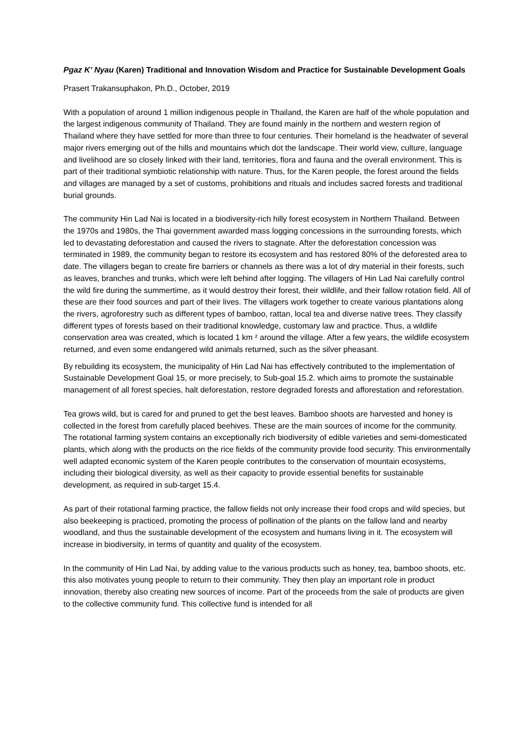Pgaz K’ Nyau (Karen) Traditional and Innovation Wisdom and Practice for Sustainable Development Goals
Prasert Trakansuphakon, Ph.D., October, 2019
With a population of around 1 million indigenous people in Thailand, the Karen are half of the whole population and the largest indigenous community of Thailand. They are found mainly in the northern and western region of Thailand where they have settled for more than three to four centuries. Their homeland is the headwater of several major rivers emerging out of the hills and mountains which dot the landscape. Their world view, culture, language and livelihood are so closely linked with their land, territories, flora and fauna and the overall environment. This is part of their traditional symbiotic relationship with nature. Thus, for the Karen people, the forest around the fields and villages are managed by a set of customs, prohibitions and rituals and includes sacred forests and traditional burial grounds.
The community Hin Lad Nai is located in a biodiversity-rich hilly forest ecosystem in Northern Thailand. Between the 1970s and 1980s, the Thai government awarded mass logging concessions in the surrounding forests, which led to devastating deforestation and caused the rivers to stagnate. After the deforestation concession was terminated in 1989, the community began to restore its ecosystem and has restored 80% of the deforested area to date. The villagers began to create fire barriers or channels as there was a lot of dry material in their forests, such as leaves, branches and trunks, which were left behind after logging. The villagers of Hin Lad Nai carefully control the wild fire during the summertime, as it would destroy their forest, their wildlife, and their fallow rotation field. All of these are their food sources and part of their lives. The villagers work together to create various plantations along the rivers, agroforestry such as different types of bamboo, rattan, local tea and diverse native trees. They classify different types of forests based on their traditional knowledge, customary law and practice. Thus, a wildlife conservation area was created, which is located 1 km ² around the village. After a few years, the wildlife ecosystem returned, and even some endangered wild animals returned, such as the silver pheasant.
By rebuilding its ecosystem, the municipality of Hin Lad Nai has effectively contributed to the implementation of Sustainable Development Goal 15, or more precisely, to Sub-goal 15.2. which aims to promote the sustainable management of all forest species, halt deforestation, restore degraded forests and afforestation and reforestation.
Tea grows wild, but is cared for and pruned to get the best leaves. Bamboo shoots are harvested and honey is collected in the forest from carefully placed beehives. These are the main sources of income for the community. The rotational farming system contains an exceptionally rich biodiversity of edible varieties and semi-domesticated plants, which along with the products on the rice fields of the community provide food security. This environmentally well adapted economic system of the Karen people contributes to the conservation of mountain ecosystems, including their biological diversity, as well as their capacity to provide essential benefits for sustainable development, as required in sub-target 15.4.
As part of their rotational farming practice, the fallow fields not only increase their food crops and wild species, but also beekeeping is practiced, promoting the process of pollination of the plants on the fallow land and nearby woodland, and thus the sustainable development of the ecosystem and humans living in it. The ecosystem will increase in biodiversity, in terms of quantity and quality of the ecosystem.
In the community of Hin Lad Nai, by adding value to the various products such as honey, tea, bamboo shoots, etc. this also motivates young people to return to their community. They then play an important role in product innovation, thereby also creating new sources of income. Part of the proceeds from the sale of products are given to the collective community fund. This collective fund is intended for all